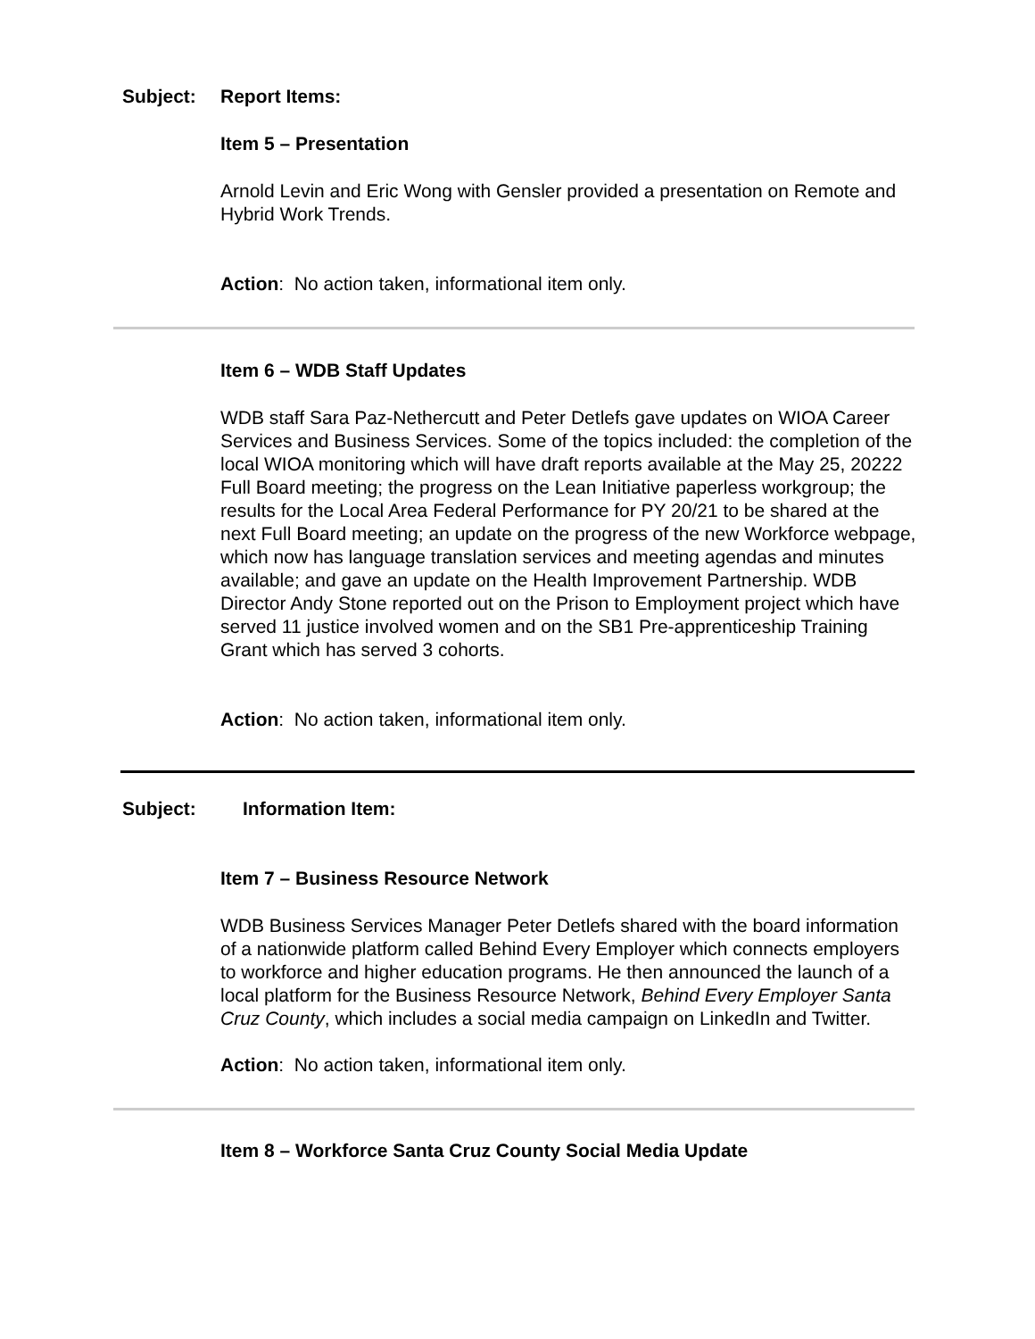Subject: Report Items:
Item 5 – Presentation
Arnold Levin and Eric Wong with Gensler provided a presentation on Remote and Hybrid Work Trends.
Action: No action taken, informational item only.
Item 6 – WDB Staff Updates
WDB staff Sara Paz-Nethercutt and Peter Detlefs gave updates on WIOA Career Services and Business Services. Some of the topics included: the completion of the local WIOA monitoring which will have draft reports available at the May 25, 20222 Full Board meeting; the progress on the Lean Initiative paperless workgroup; the results for the Local Area Federal Performance for PY 20/21 to be shared at the next Full Board meeting; an update on the progress of the new Workforce webpage, which now has language translation services and meeting agendas and minutes available; and gave an update on the Health Improvement Partnership. WDB Director Andy Stone reported out on the Prison to Employment project which have served 11 justice involved women and on the SB1 Pre-apprenticeship Training Grant which has served 3 cohorts.
Action: No action taken, informational item only.
Subject: Information Item:
Item 7 – Business Resource Network
WDB Business Services Manager Peter Detlefs shared with the board information of a nationwide platform called Behind Every Employer which connects employers to workforce and higher education programs. He then announced the launch of a local platform for the Business Resource Network, Behind Every Employer Santa Cruz County, which includes a social media campaign on LinkedIn and Twitter.
Action: No action taken, informational item only.
Item 8 – Workforce Santa Cruz County Social Media Update